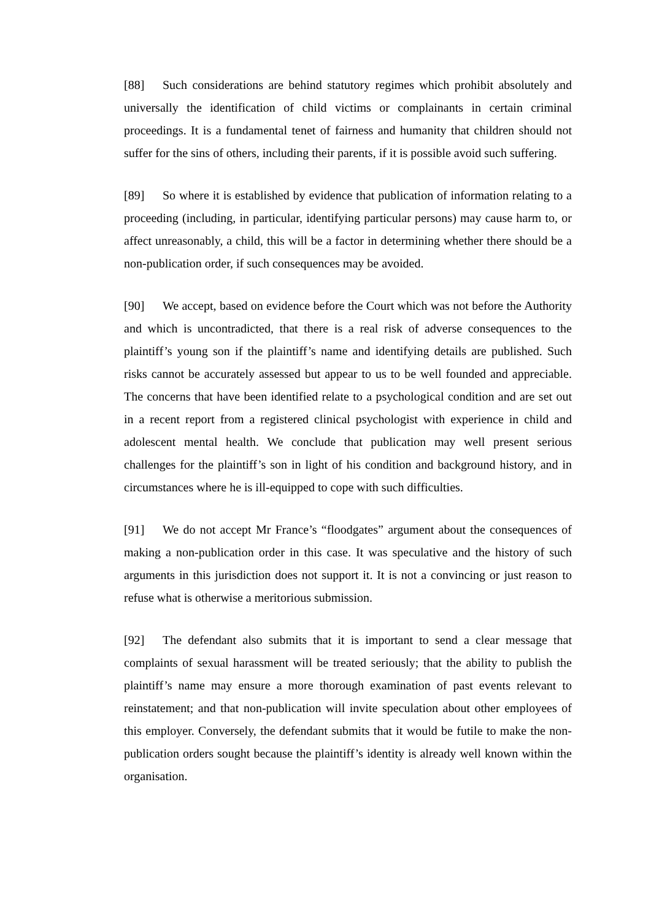[88] Such considerations are behind statutory regimes which prohibit absolutely and universally the identification of child victims or complainants in certain criminal proceedings. It is a fundamental tenet of fairness and humanity that children should not suffer for the sins of others, including their parents, if it is possible avoid such suffering.
[89] So where it is established by evidence that publication of information relating to a proceeding (including, in particular, identifying particular persons) may cause harm to, or affect unreasonably, a child, this will be a factor in determining whether there should be a non-publication order, if such consequences may be avoided.
[90] We accept, based on evidence before the Court which was not before the Authority and which is uncontradicted, that there is a real risk of adverse consequences to the plaintiff’s young son if the plaintiff’s name and identifying details are published. Such risks cannot be accurately assessed but appear to us to be well founded and appreciable. The concerns that have been identified relate to a psychological condition and are set out in a recent report from a registered clinical psychologist with experience in child and adolescent mental health. We conclude that publication may well present serious challenges for the plaintiff’s son in light of his condition and background history, and in circumstances where he is ill-equipped to cope with such difficulties.
[91] We do not accept Mr France’s “floodgates” argument about the consequences of making a non-publication order in this case. It was speculative and the history of such arguments in this jurisdiction does not support it. It is not a convincing or just reason to refuse what is otherwise a meritorious submission.
[92] The defendant also submits that it is important to send a clear message that complaints of sexual harassment will be treated seriously; that the ability to publish the plaintiff’s name may ensure a more thorough examination of past events relevant to reinstatement; and that non-publication will invite speculation about other employees of this employer. Conversely, the defendant submits that it would be futile to make the non-publication orders sought because the plaintiff’s identity is already well known within the organisation.